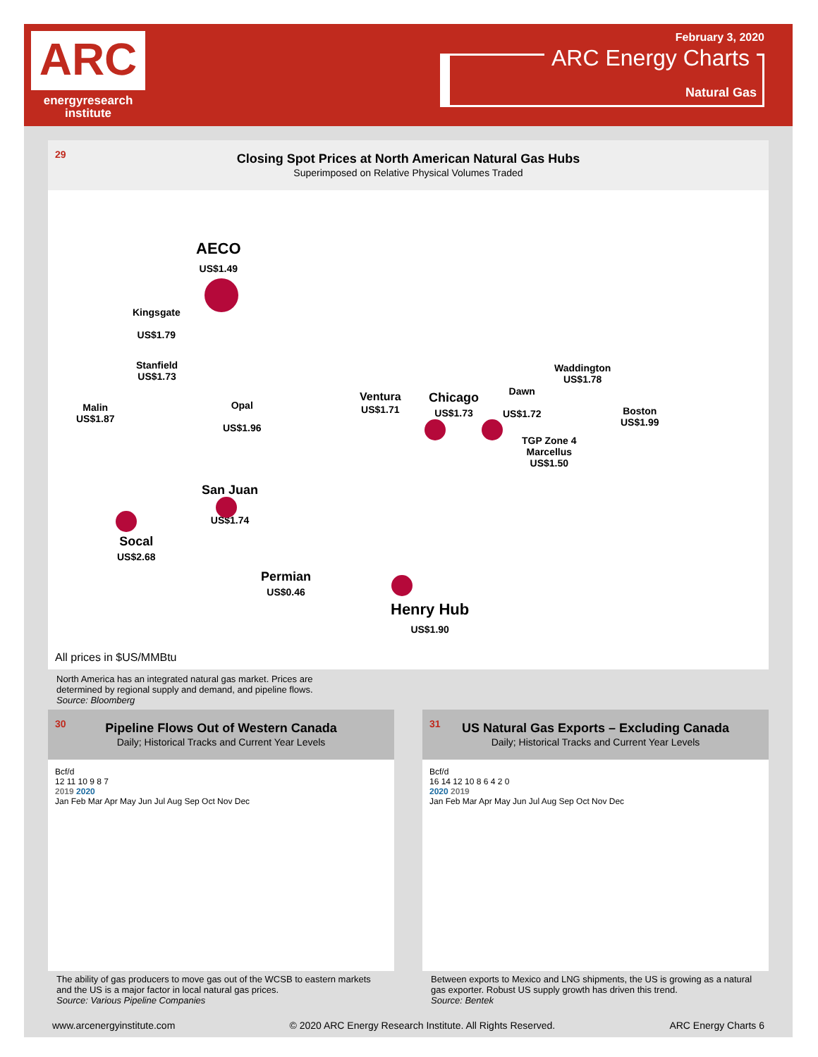ARC
energyresearch
institute
February 3, 2020
ARC Energy Charts
Natural Gas
29 Closing Spot Prices at North American Natural Gas Hubs
Superimposed on Relative Physical Volumes Traded
AECO
US$1.49
Kingsgate
US$1.79
Stanfield
US$1.73
Malin
US$1.87
Opal
US$1.96
Ventura
US$1.71
Chicago
US$1.73
Dawn
US$1.72
Waddington
US$1.78
Boston
US$1.99
TGP Zone 4
Marcellus
US$1.50
San Juan
US$1.74
Socal
US$2.68
Permian
US$0.46
Henry Hub
US$1.90
All prices in $US/MMBtu
North America has an integrated natural gas market. Prices are
determined by regional supply and demand, and pipeline flows.
Source: Bloomberg
30 Pipeline Flows Out of Western Canada
Daily; Historical Tracks and Current Year Levels
Bcf/d
12 11 10 9 8 7
2019 2020
Jan Feb Mar Apr May Jun Jul Aug Sep Oct Nov Dec
31 US Natural Gas Exports – Excluding Canada
Daily; Historical Tracks and Current Year Levels
Bcf/d
16 14 12 10 8 6 4 2 0
2020 2019
Jan Feb Mar Apr May Jun Jul Aug Sep Oct Nov Dec
The ability of gas producers to move gas out of the WCSB to eastern markets and the US is a major factor in local natural gas prices.
Source: Various Pipeline Companies
Between exports to Mexico and LNG shipments, the US is growing as a natural gas exporter. Robust US supply growth has driven this trend.
Source: Bentek
www.arcenergyinstitute.com © 2020 ARC Energy Research Institute. All Rights Reserved. ARC Energy Charts 6